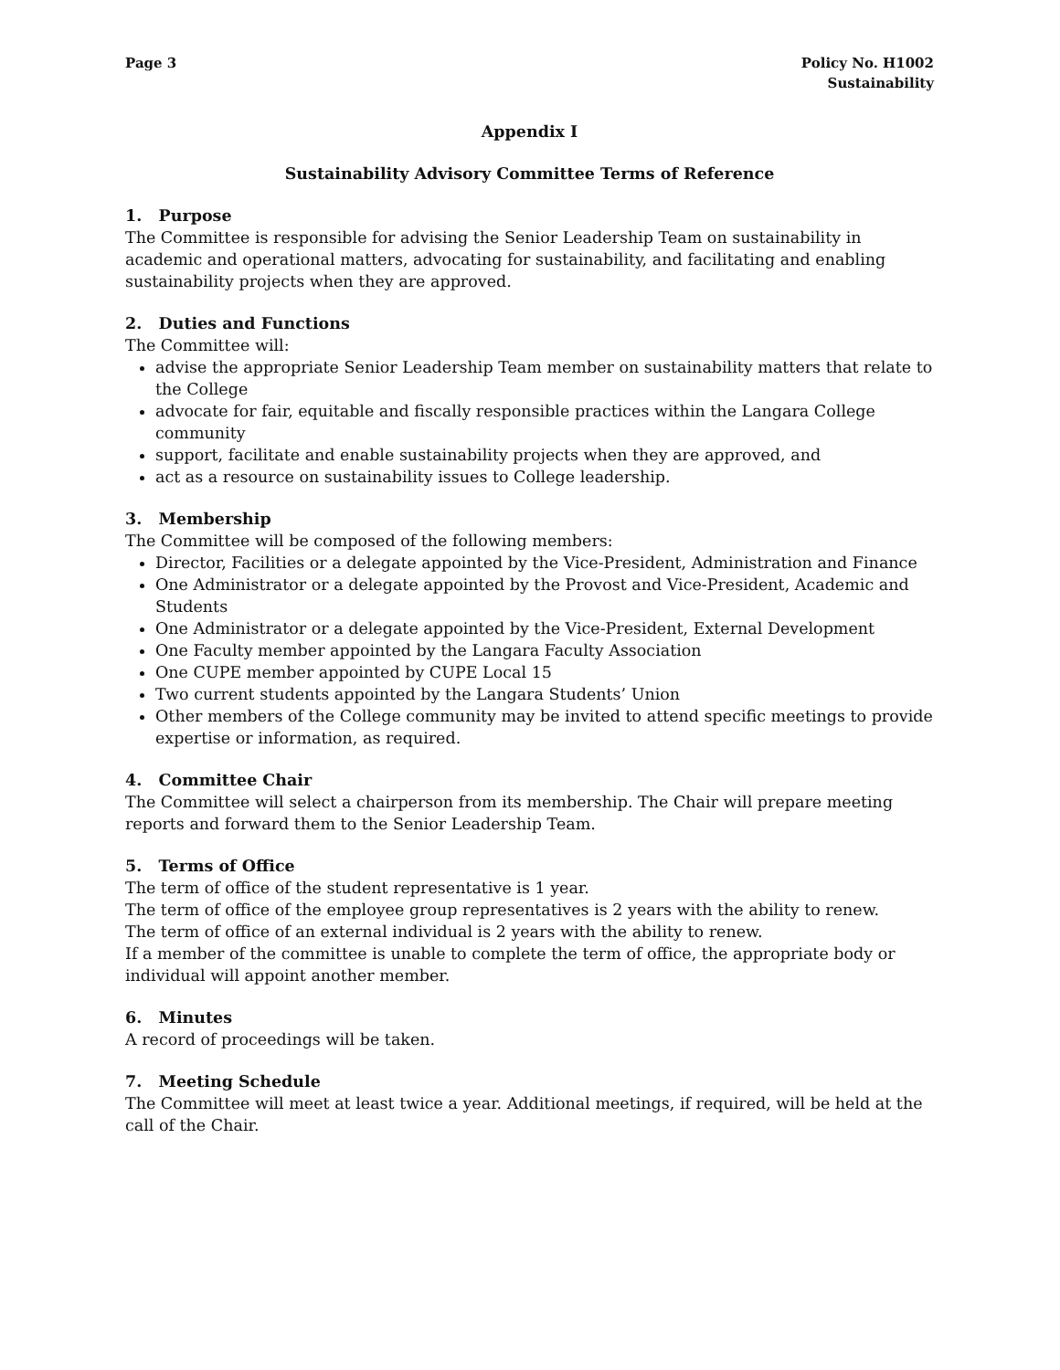Page 3 Policy No. H1002
Sustainability
Appendix I
Sustainability Advisory Committee Terms of Reference
1. Purpose
The Committee is responsible for advising the Senior Leadership Team on sustainability in academic and operational matters, advocating for sustainability, and facilitating and enabling sustainability projects when they are approved.
2. Duties and Functions
The Committee will:
advise the appropriate Senior Leadership Team member on sustainability matters that relate to the College
advocate for fair, equitable and fiscally responsible practices within the Langara College community
support, facilitate and enable sustainability projects when they are approved, and
act as a resource on sustainability issues to College leadership.
3. Membership
The Committee will be composed of the following members:
Director, Facilities or a delegate appointed by the Vice-President, Administration and Finance
One Administrator or a delegate appointed by the Provost and Vice-President, Academic and Students
One Administrator or a delegate appointed by the Vice-President, External Development
One Faculty member appointed by the Langara Faculty Association
One CUPE member appointed by CUPE Local 15
Two current students appointed by the Langara Students’ Union
Other members of the College community may be invited to attend specific meetings to provide expertise or information, as required.
4. Committee Chair
The Committee will select a chairperson from its membership. The Chair will prepare meeting reports and forward them to the Senior Leadership Team.
5. Terms of Office
The term of office of the student representative is 1 year.
The term of office of the employee group representatives is 2 years with the ability to renew.
The term of office of an external individual is 2 years with the ability to renew.
If a member of the committee is unable to complete the term of office, the appropriate body or individual will appoint another member.
6. Minutes
A record of proceedings will be taken.
7. Meeting Schedule
The Committee will meet at least twice a year. Additional meetings, if required, will be held at the call of the Chair.